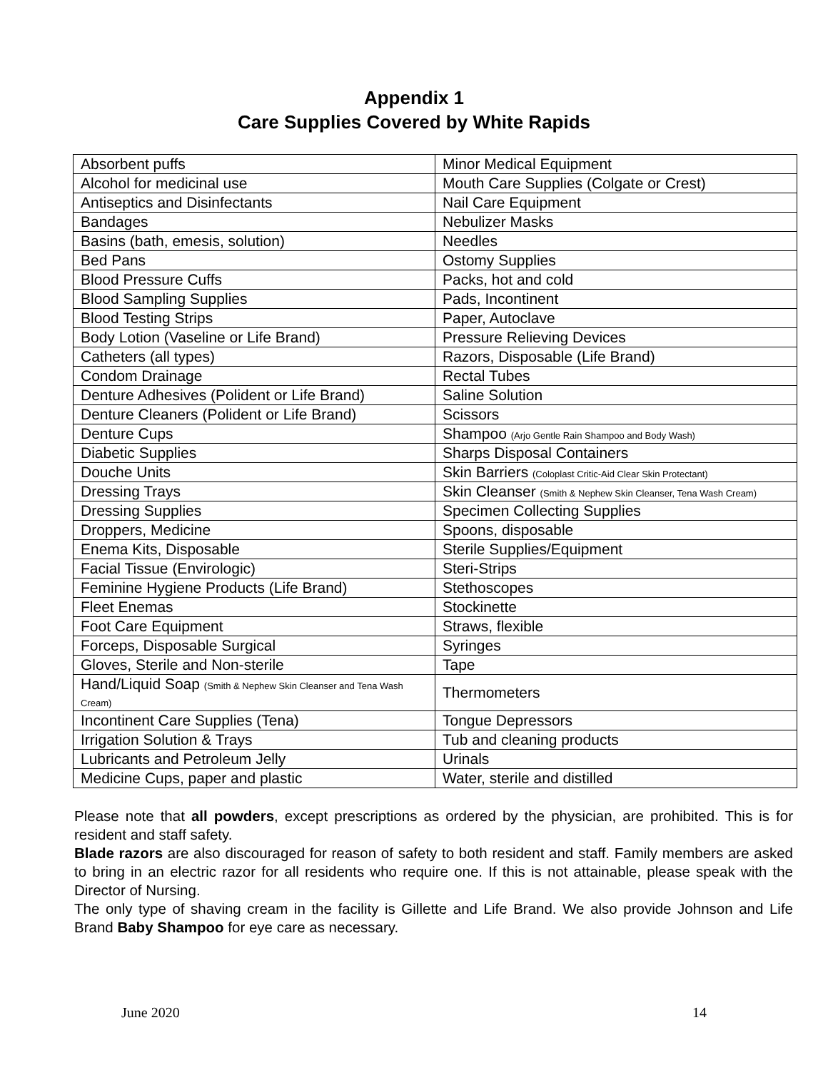Appendix 1
Care Supplies Covered by White Rapids
| Absorbent puffs | Minor Medical Equipment |
| Alcohol for medicinal use | Mouth Care Supplies (Colgate or Crest) |
| Antiseptics and Disinfectants | Nail Care Equipment |
| Bandages | Nebulizer Masks |
| Basins (bath, emesis, solution) | Needles |
| Bed Pans | Ostomy Supplies |
| Blood Pressure Cuffs | Packs, hot and cold |
| Blood Sampling Supplies | Pads, Incontinent |
| Blood Testing Strips | Paper, Autoclave |
| Body Lotion (Vaseline or Life Brand) | Pressure Relieving Devices |
| Catheters (all types) | Razors, Disposable (Life Brand) |
| Condom Drainage | Rectal Tubes |
| Denture Adhesives (Polident or Life Brand) | Saline Solution |
| Denture Cleaners (Polident or Life Brand) | Scissors |
| Denture Cups | Shampoo (Arjo Gentle Rain Shampoo and Body Wash) |
| Diabetic Supplies | Sharps Disposal Containers |
| Douche Units | Skin Barriers (Coloplast Critic-Aid Clear Skin Protectant) |
| Dressing Trays | Skin Cleanser (Smith & Nephew Skin Cleanser, Tena Wash Cream) |
| Dressing Supplies | Specimen Collecting Supplies |
| Droppers, Medicine | Spoons, disposable |
| Enema Kits, Disposable | Sterile Supplies/Equipment |
| Facial Tissue (Envirologic) | Steri-Strips |
| Feminine Hygiene Products (Life Brand) | Stethoscopes |
| Fleet Enemas | Stockinette |
| Foot Care Equipment | Straws, flexible |
| Forceps, Disposable Surgical | Syringes |
| Gloves, Sterile and Non-sterile | Tape |
| Hand/Liquid Soap (Smith & Nephew Skin Cleanser and Tena Wash Cream) | Thermometers |
| Incontinent Care Supplies (Tena) | Tongue Depressors |
| Irrigation Solution & Trays | Tub and cleaning products |
| Lubricants and Petroleum Jelly | Urinals |
| Medicine Cups, paper and plastic | Water, sterile and distilled |
Please note that all powders, except prescriptions as ordered by the physician, are prohibited. This is for resident and staff safety.
Blade razors are also discouraged for reason of safety to both resident and staff. Family members are asked to bring in an electric razor for all residents who require one. If this is not attainable, please speak with the Director of Nursing.
The only type of shaving cream in the facility is Gillette and Life Brand. We also provide Johnson and Life Brand Baby Shampoo for eye care as necessary.
June 2020 14